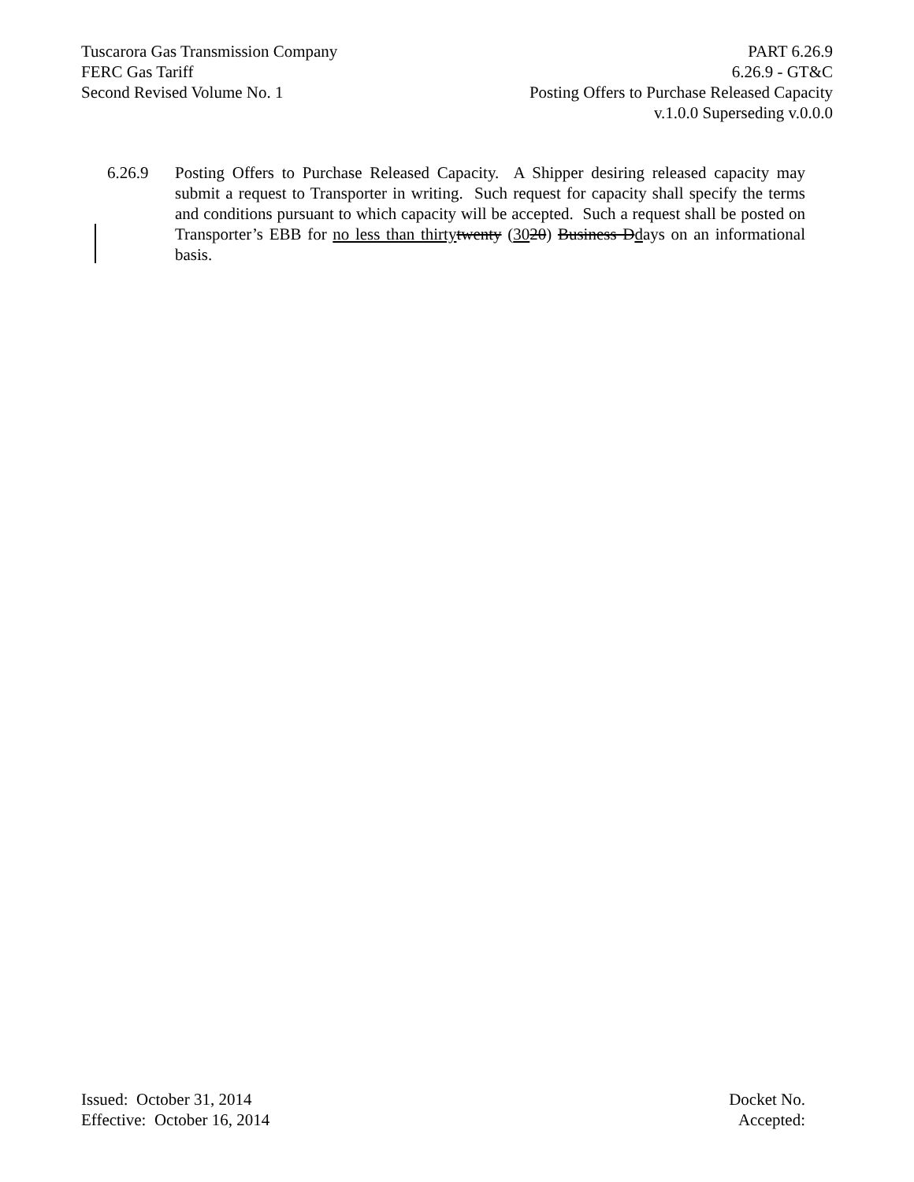Tuscarora Gas Transmission Company
FERC Gas Tariff
Second Revised Volume No. 1
PART 6.26.9
6.26.9 - GT&C
Posting Offers to Purchase Released Capacity
v.1.0.0 Superseding v.0.0.0
6.26.9 Posting Offers to Purchase Released Capacity. A Shipper desiring released capacity may submit a request to Transporter in writing. Such request for capacity shall specify the terms and conditions pursuant to which capacity will be accepted. Such a request shall be posted on Transporter’s EBB for no less than thirty twenty (3020) Business Ddays on an informational basis.
Issued: October 31, 2014
Effective: October 16, 2014
Docket No.
Accepted: